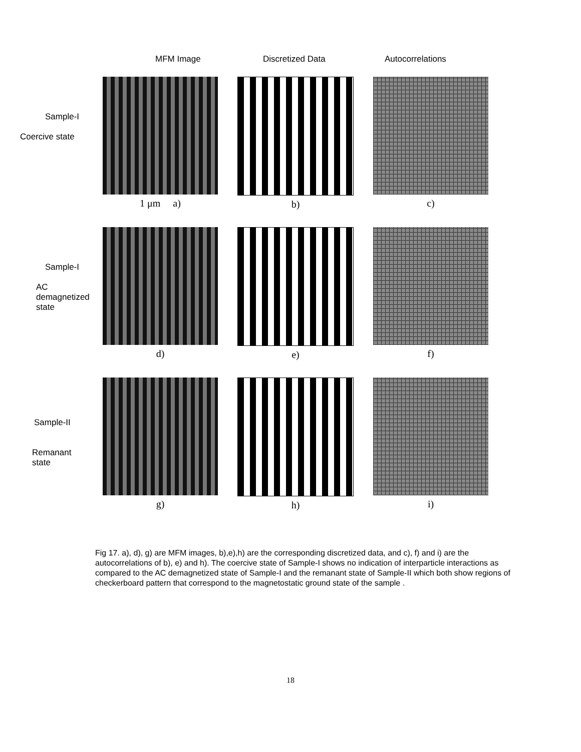MFM Image Discretized Data Autocorrelations
Sample-I
Coercive state
1 μm a) b) c)
Sample-I
AC
demagnetized
state
d) e) f)
Sample-II
Remanant
state
g) h) i)
Fig 17. a), d), g) are MFM images, b),e),h) are the corresponding discretized data, and c), f) and i) are the autocorrelations of b), e) and h). The coercive state of Sample-I shows no indication of interparticle interactions as compared to the AC demagnetized state of Sample-I and the remanant state of Sample-II which both show regions of checkerboard pattern that correspond to the magnetostatic ground state of the sample .
18